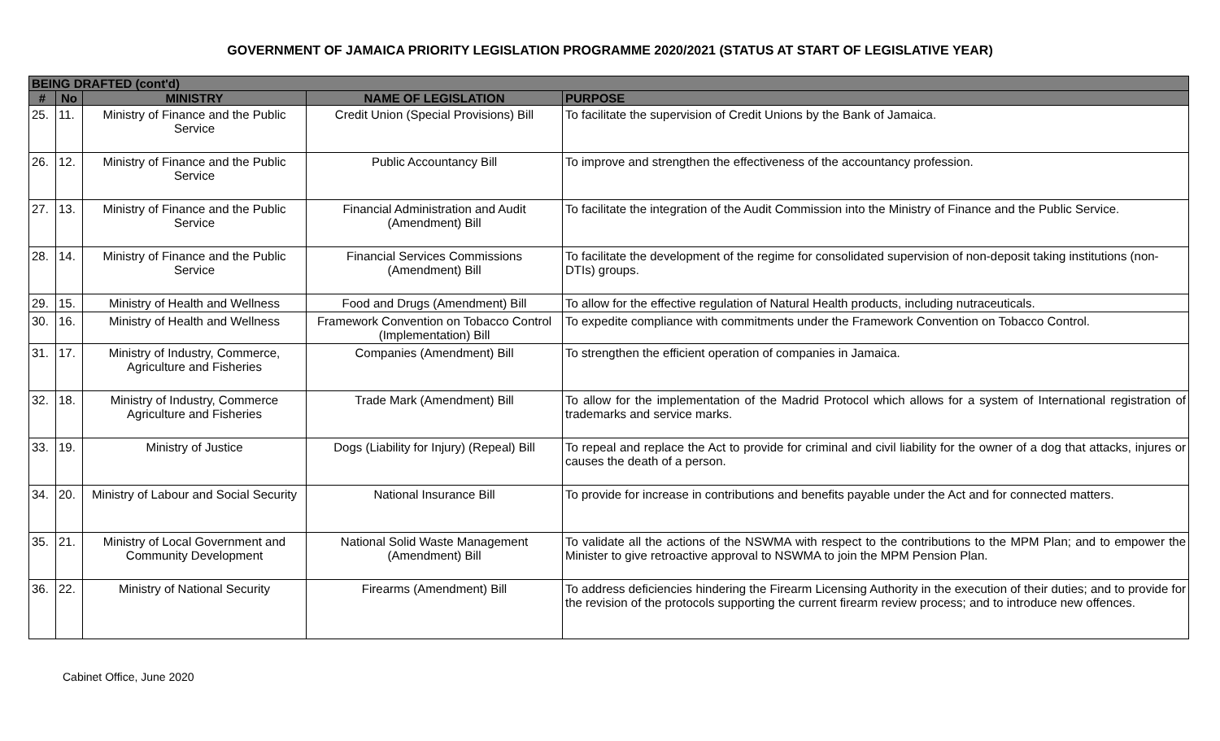GOVERNMENT OF JAMAICA PRIORITY LEGISLATION PROGRAMME 2020/2021 (STATUS AT START OF LEGISLATIVE YEAR)
| BEING DRAFTED (cont'd) | | | | |
| --- | --- | --- | --- | --- |
| # | No | MINISTRY | NAME OF LEGISLATION | PURPOSE |
| 25. | 11. | Ministry of Finance and the Public Service | Credit Union (Special Provisions) Bill | To facilitate the supervision of Credit Unions by the Bank of Jamaica. |
| 26. | 12. | Ministry of Finance and the Public Service | Public Accountancy Bill | To improve and strengthen the effectiveness of the accountancy profession. |
| 27. | 13. | Ministry of Finance and the Public Service | Financial Administration and Audit (Amendment) Bill | To facilitate the integration of the Audit Commission into the Ministry of Finance and the Public Service. |
| 28. | 14. | Ministry of Finance and the Public Service | Financial Services Commissions (Amendment) Bill | To facilitate the development of the regime for consolidated supervision of non-deposit taking institutions (non-DTIs) groups. |
| 29. | 15. | Ministry of Health and Wellness | Food and Drugs (Amendment) Bill | To allow for the effective regulation of Natural Health products, including nutraceuticals. |
| 30. | 16. | Ministry of Health and Wellness | Framework Convention on Tobacco Control (Implementation) Bill | To expedite compliance with commitments under the Framework Convention on Tobacco Control. |
| 31. | 17. | Ministry of Industry, Commerce, Agriculture and Fisheries | Companies (Amendment) Bill | To strengthen the efficient operation of companies in Jamaica. |
| 32. | 18. | Ministry of Industry, Commerce Agriculture and Fisheries | Trade Mark (Amendment) Bill | To allow for the implementation of the Madrid Protocol which allows for a system of International registration of trademarks and service marks. |
| 33. | 19. | Ministry of Justice | Dogs (Liability for Injury) (Repeal) Bill | To repeal and replace the Act to provide for criminal and civil liability for the owner of a dog that attacks, injures or causes the death of a person. |
| 34. | 20. | Ministry of Labour and Social Security | National Insurance Bill | To provide for increase in contributions and benefits payable under the Act and for connected matters. |
| 35. | 21. | Ministry of Local Government and Community Development | National Solid Waste Management (Amendment) Bill | To validate all the actions of the NSWMA with respect to the contributions to the MPM Plan; and to empower the Minister to give retroactive approval to NSWMA to join the MPM Pension Plan. |
| 36. | 22. | Ministry of National Security | Firearms (Amendment) Bill | To address deficiencies hindering the Firearm Licensing Authority in the execution of their duties; and to provide for the revision of the protocols supporting the current firearm review process; and to introduce new offences. |
Cabinet Office, June 2020